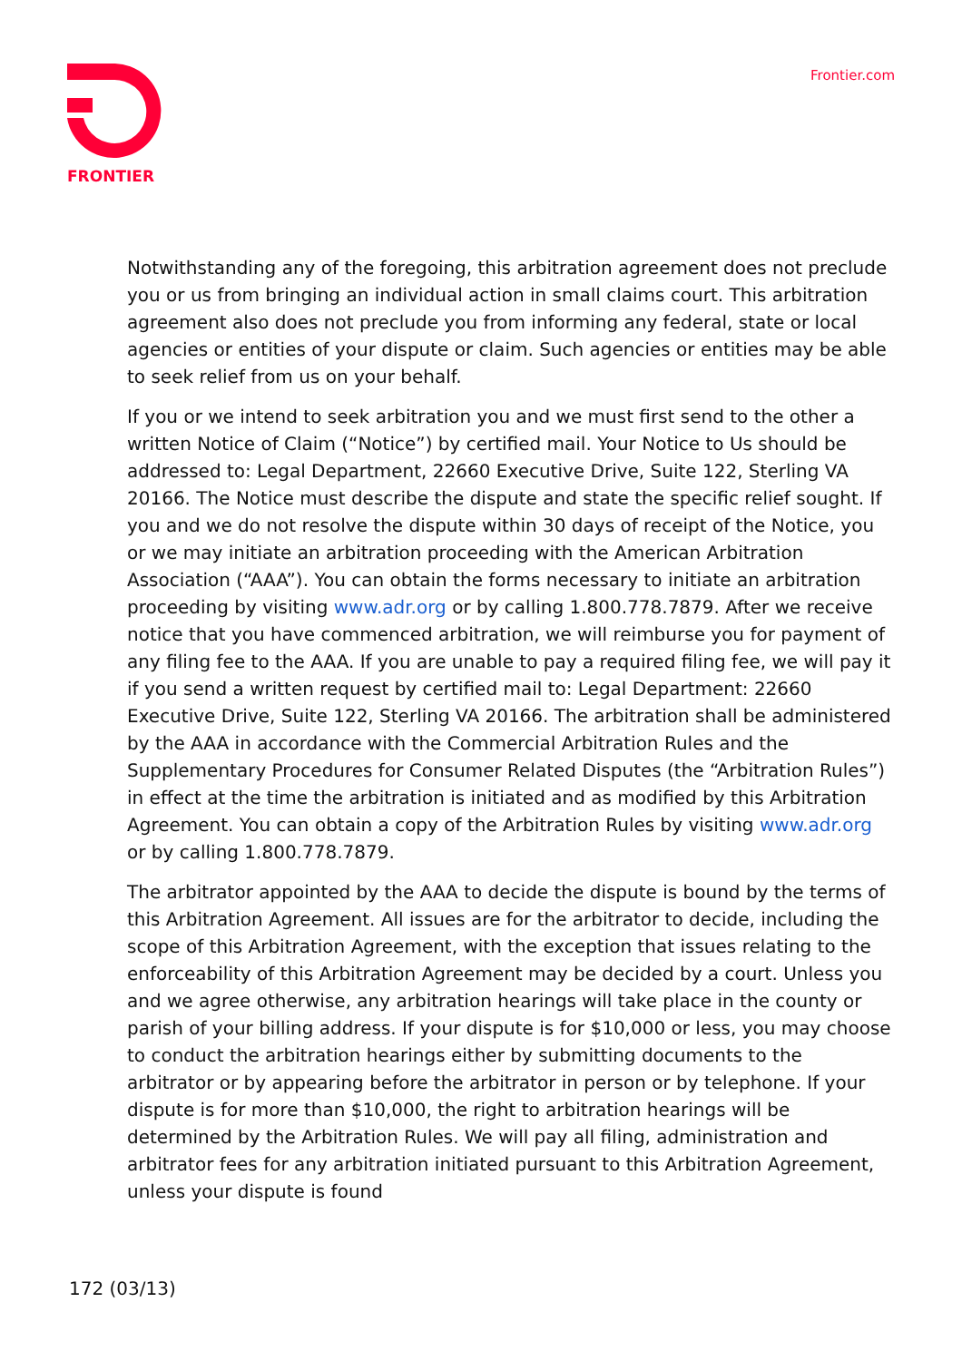FRONTIER
Frontier.com
Notwithstanding any of the foregoing, this arbitration agreement does not preclude you or us from bringing an individual action in small claims court. This arbitration agreement also does not preclude you from informing any federal, state or local agencies or entities of your dispute or claim. Such agencies or entities may be able to seek relief from us on your behalf.
If you or we intend to seek arbitration you and we must first send to the other a written Notice of Claim (“Notice”) by certified mail. Your Notice to Us should be addressed to: Legal Department, 22660 Executive Drive, Suite 122, Sterling VA 20166. The Notice must describe the dispute and state the specific relief sought. If you and we do not resolve the dispute within 30 days of receipt of the Notice, you or we may initiate an arbitration proceeding with the American Arbitration Association (“AAA”). You can obtain the forms necessary to initiate an arbitration proceeding by visiting www.adr.org or by calling 1.800.778.7879. After we receive notice that you have commenced arbitration, we will reimburse you for payment of any filing fee to the AAA. If you are unable to pay a required filing fee, we will pay it if you send a written request by certified mail to: Legal Department: 22660 Executive Drive, Suite 122, Sterling VA 20166. The arbitration shall be administered by the AAA in accordance with the Commercial Arbitration Rules and the Supplementary Procedures for Consumer Related Disputes (the “Arbitration Rules”) in effect at the time the arbitration is initiated and as modified by this Arbitration Agreement. You can obtain a copy of the Arbitration Rules by visiting www.adr.org or by calling 1.800.778.7879.
The arbitrator appointed by the AAA to decide the dispute is bound by the terms of this Arbitration Agreement. All issues are for the arbitrator to decide, including the scope of this Arbitration Agreement, with the exception that issues relating to the enforceability of this Arbitration Agreement may be decided by a court. Unless you and we agree otherwise, any arbitration hearings will take place in the county or parish of your billing address. If your dispute is for $10,000 or less, you may choose to conduct the arbitration hearings either by submitting documents to the arbitrator or by appearing before the arbitrator in person or by telephone. If your dispute is for more than $10,000, the right to arbitration hearings will be determined by the Arbitration Rules. We will pay all filing, administration and arbitrator fees for any arbitration initiated pursuant to this Arbitration Agreement, unless your dispute is found
172 (03/13)